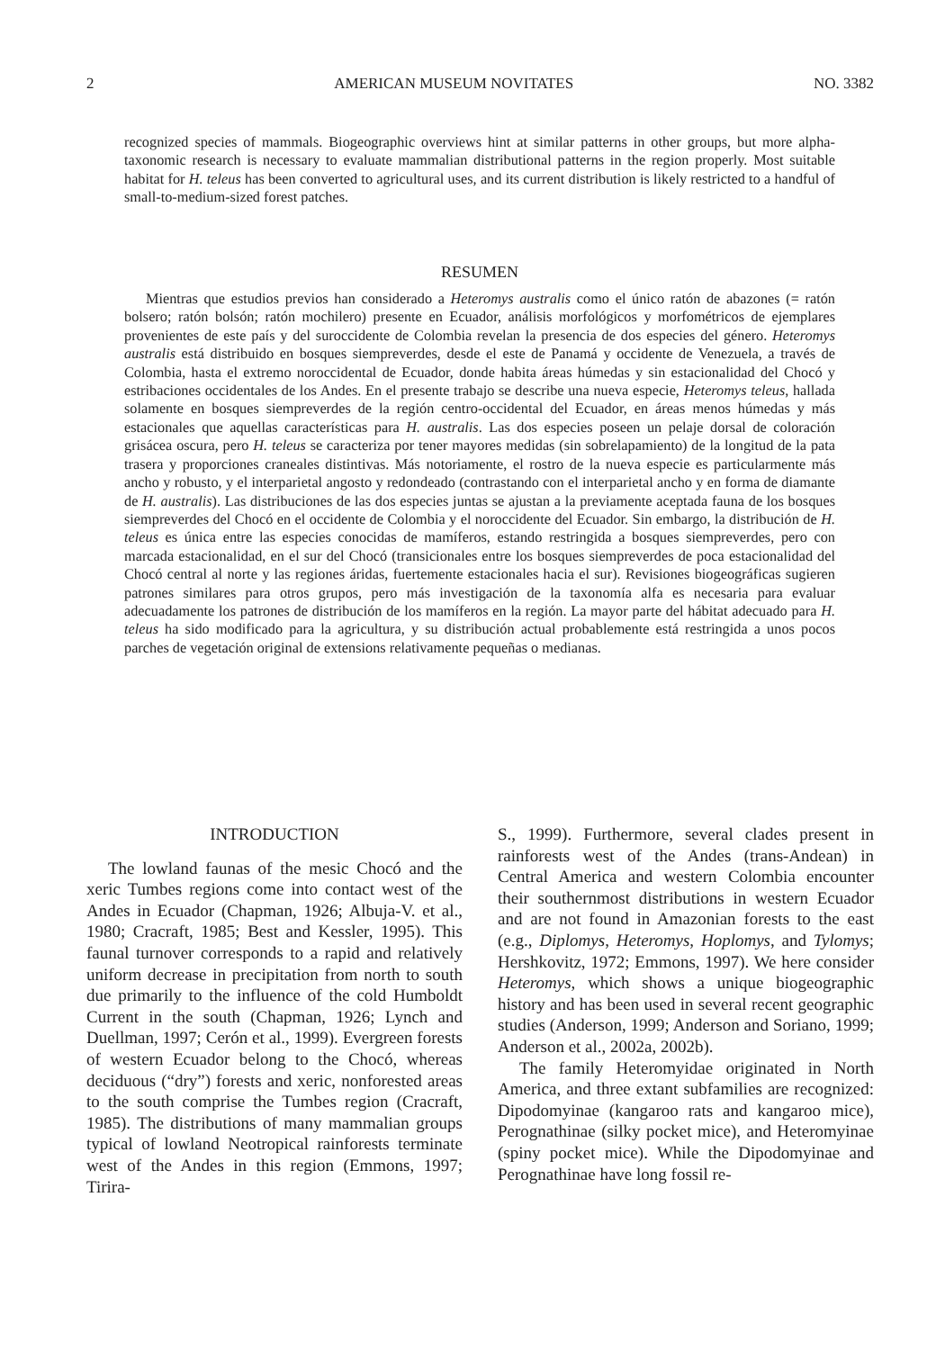2 AMERICAN MUSEUM NOVITATES NO. 3382
recognized species of mammals. Biogeographic overviews hint at similar patterns in other groups, but more alpha-taxonomic research is necessary to evaluate mammalian distributional patterns in the region properly. Most suitable habitat for H. teleus has been converted to agricultural uses, and its current distribution is likely restricted to a handful of small-to-medium-sized forest patches.
RESUMEN
Mientras que estudios previos han considerado a Heteromys australis como el único ratón de abazones (= ratón bolsero; ratón bolsón; ratón mochilero) presente en Ecuador, análisis morfológicos y morfométricos de ejemplares provenientes de este país y del suroccidente de Colombia revelan la presencia de dos especies del género. Heteromys australis está distribuido en bosques siempreverdes, desde el este de Panamá y occidente de Venezuela, a través de Colombia, hasta el extremo noroccidental de Ecuador, donde habita áreas húmedas y sin estacionalidad del Chocó y estribaciones occidentales de los Andes. En el presente trabajo se describe una nueva especie, Heteromys teleus, hallada solamente en bosques siempreverdes de la región centro-occidental del Ecuador, en áreas menos húmedas y más estacionales que aquellas características para H. australis. Las dos especies poseen un pelaje dorsal de coloración grisácea oscura, pero H. teleus se caracteriza por tener mayores medidas (sin sobrelapamiento) de la longitud de la pata trasera y proporciones craneales distintivas. Más notoriamente, el rostro de la nueva especie es particularmente más ancho y robusto, y el interparietal angosto y redondeado (contrastando con el interparietal ancho y en forma de diamante de H. australis). Las distribuciones de las dos especies juntas se ajustan a la previamente aceptada fauna de los bosques siempreverdes del Chocó en el occidente de Colombia y el noroccidente del Ecuador. Sin embargo, la distribución de H. teleus es única entre las especies conocidas de mamíferos, estando restringida a bosques siempreverdes, pero con marcada estacionalidad, en el sur del Chocó (transicionales entre los bosques siempreverdes de poca estacionalidad del Chocó central al norte y las regiones áridas, fuertemente estacionales hacia el sur). Revisiones biogeográficas sugieren patrones similares para otros grupos, pero más investigación de la taxonomía alfa es necesaria para evaluar adecuadamente los patrones de distribución de los mamíferos en la región. La mayor parte del hábitat adecuado para H. teleus ha sido modificado para la agricultura, y su distribución actual probablemente está restringida a unos pocos parches de vegetación original de extensions relativamente pequeñas o medianas.
INTRODUCTION
The lowland faunas of the mesic Chocó and the xeric Tumbes regions come into contact west of the Andes in Ecuador (Chapman, 1926; Albuja-V. et al., 1980; Cracraft, 1985; Best and Kessler, 1995). This faunal turnover corresponds to a rapid and relatively uniform decrease in precipitation from north to south due primarily to the influence of the cold Humboldt Current in the south (Chapman, 1926; Lynch and Duellman, 1997; Cerón et al., 1999). Evergreen forests of western Ecuador belong to the Chocó, whereas deciduous (“dry”) forests and xeric, nonforested areas to the south comprise the Tumbes region (Cracraft, 1985). The distributions of many mammalian groups typical of lowland Neotropical rainforests terminate west of the Andes in this region (Emmons, 1997; Tirira-
S., 1999). Furthermore, several clades present in rainforests west of the Andes (trans-Andean) in Central America and western Colombia encounter their southernmost distributions in western Ecuador and are not found in Amazonian forests to the east (e.g., Diplomys, Heteromys, Hoplomys, and Tylomys; Hershkovitz, 1972; Emmons, 1997). We here consider Heteromys, which shows a unique biogeographic history and has been used in several recent geographic studies (Anderson, 1999; Anderson and Soriano, 1999; Anderson et al., 2002a, 2002b).
The family Heteromyidae originated in North America, and three extant subfamilies are recognized: Dipodomyinae (kangaroo rats and kangaroo mice), Perognathinae (silky pocket mice), and Heteromyinae (spiny pocket mice). While the Dipodomyinae and Perognathinae have long fossil re-